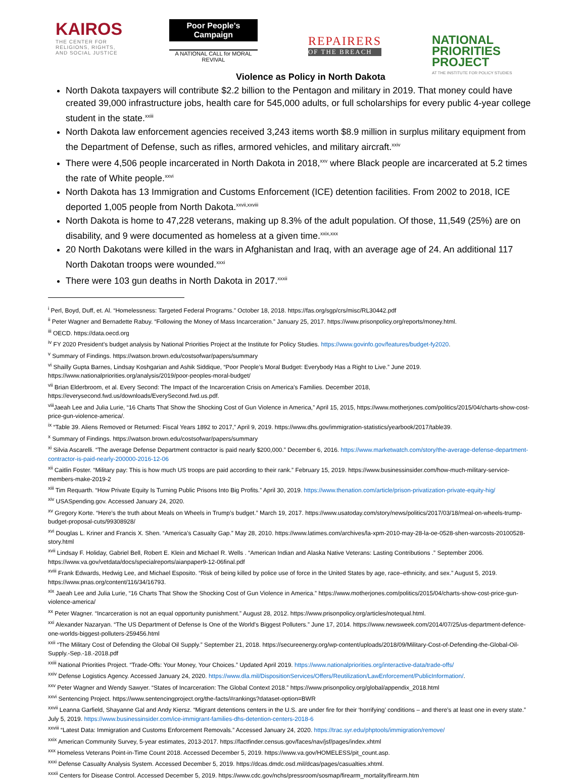KAIROS
THE CENTER FOR RELIGIONS, RIGHTS, AND SOCIAL JUSTICE
Poor People's Campaign
A NATIONAL CALL for MORAL REVIVAL
REPAIRERS
OF THE BREACH
NATIONAL PRIORITIES PROJECT
AT THE INSTITUTE FOR POLICY STUDIES
Violence as Policy in North Dakota
North Dakota taxpayers will contribute $2.2 billion to the Pentagon and military in 2019. That money could have created 39,000 infrastructure jobs, health care for 545,000 adults, or full scholarships for every public 4-year college student in the state.<sup>xxiii</sup>
North Dakota law enforcement agencies received 3,243 items worth $8.9 million in surplus military equipment from the Department of Defense, such as rifles, armored vehicles, and military aircraft.<sup>xxiv</sup>
There were 4,506 people incarcerated in North Dakota in 2018,<sup>xxv</sup> where Black people are incarcerated at 5.2 times the rate of White people.<sup>xxvi</sup>
North Dakota has 13 Immigration and Customs Enforcement (ICE) detention facilities. From 2002 to 2018, ICE deported 1,005 people from North Dakota.<sup>xxvii,xxviii</sup>
North Dakota is home to 47,228 veterans, making up 8.3% of the adult population. Of those, 11,549 (25%) are on disability, and 9 were documented as homeless at a given time.<sup>xxix,xxx</sup>
20 North Dakotans were killed in the wars in Afghanistan and Iraq, with an average age of 24. An additional 117 North Dakotan troops were wounded.<sup>xxxi</sup>
There were 103 gun deaths in North Dakota in 2017.<sup>xxxii</sup>
<sup>i</sup> Perl, Boyd, Duff, et. Al. “Homelessness: Targeted Federal Programs.” October 18, 2018. https://fas.org/sgp/crs/misc/RL30442.pdf
<sup>ii</sup> Peter Wagner and Bernadette Rabuy. “Following the Money of Mass Incarceration.” January 25, 2017. https://www.prisonpolicy.org/reports/money.html.
<sup>iii</sup> OECD. https://data.oecd.org
<sup>iv</sup> FY 2020 President’s budget analysis by National Priorities Project at the Institute for Policy Studies. https://www.govinfo.gov/features/budget-fy2020.
<sup>v</sup> Summary of Findings. https://watson.brown.edu/costsofwar/papers/summary
<sup>vi</sup> Shailly Gupta Barnes, Lindsay Koshgarian and Ashik Siddique, “Poor People’s Moral Budget: Everybody Has a Right to Live.” June 2019. https://www.nationalpriorities.org/analysis/2019/poor-peoples-moral-budget/
<sup>vii</sup> Brian Elderbroom, et al. Every Second: The Impact of the Incarceration Crisis on America’s Families. December 2018, https://everysecond.fwd.us/downloads/EverySecond.fwd.us.pdf.
<sup>viii</sup>Jaeah Lee and Julia Lurie, “16 Charts That Show the Shocking Cost of Gun Violence in America,” April 15, 2015, https://www.motherjones.com/politics/2015/04/charts-show-cost-price-gun-violence-america/.
<sup>ix</sup> “Table 39. Aliens Removed or Returned: Fiscal Years 1892 to 2017,” April 9, 2019. https://www.dhs.gov/immigration-statistics/yearbook/2017/table39.
<sup>x</sup> Summary of Findings. https://watson.brown.edu/costsofwar/papers/summary
<sup>xi</sup> Silvia Ascarelli. “The average Defense Department contractor is paid nearly $200,000.” December 6, 2016. https://www.marketwatch.com/story/the-average-defense-department-contractor-is-paid-nearly-200000-2016-12-06
<sup>xii</sup> Caitlin Foster. “Military pay: This is how much US troops are paid according to their rank.” February 15, 2019. https://www.businessinsider.com/how-much-military-service-members-make-2019-2
<sup>xiii</sup> Tim Requarth. “How Private Equity Is Turning Public Prisons Into Big Profits.” April 30, 2019. https://www.thenation.com/article/prison-privatization-private-equity-hig/
<sup>xiv</sup> USASpending.gov. Accessed January 24, 2020.
<sup>xv</sup> Gregory Korte. “Here’s the truth about Meals on Wheels in Trump’s budget.” March 19, 2017. https://www.usatoday.com/story/news/politics/2017/03/18/meal-on-wheels-trump-budget-proposal-cuts/99308928/
<sup>xvi</sup> Douglas L. Kriner and Francis X. Shen. “America’s Casualty Gap.” May 28, 2010. https://www.latimes.com/archives/la-xpm-2010-may-28-la-oe-0528-shen-warcosts-20100528-story.html
<sup>xvii</sup> Lindsay F. Holiday, Gabriel Bell, Robert E. Klein and Michael R. Wells . “American Indian and Alaska Native Veterans: Lasting Contributions .” September 2006. https://www.va.gov/vetdata/docs/specialreports/aianpaper9-12-06final.pdf
<sup>xviii</sup> Frank Edwards, Hedwig Lee, and Michael Esposito. “Risk of being killed by police use of force in the United States by age, race–ethnicity, and sex.” August 5, 2019. https://www.pnas.org/content/116/34/16793.
<sup>xix</sup> Jaeah Lee and Julia Lurie, “16 Charts That Show the Shocking Cost of Gun Violence in America.” https://www.motherjones.com/politics/2015/04/charts-show-cost-price-gun-violence-america/
<sup>xx</sup> Peter Wagner. “Incarceration is not an equal opportunity punishment.” August 28, 2012. https://www.prisonpolicy.org/articles/notequal.html.
<sup>xxi</sup> Alexander Nazaryan. “The US Department of Defense Is One of the World's Biggest Polluters.” June 17, 2014. https://www.newsweek.com/2014/07/25/us-department-defence-one-worlds-biggest-polluters-259456.html
<sup>xxii</sup> “The Military Cost of Defending the Global Oil Supply.” September 21, 2018. https://secureenergy.org/wp-content/uploads/2018/09/Military-Cost-of-Defending-the-Global-Oil-Supply.-Sep.-18.-2018.pdf
<sup>xxiii</sup> National Priorities Project. “Trade-Offs: Your Money, Your Choices.” Updated April 2019. https://www.nationalpriorities.org/interactive-data/trade-offs/
<sup>xxiv</sup> Defense Logistics Agency. Accessed January 24, 2020. https://www.dla.mil/DispositionServices/Offers/Reutilization/LawEnforcement/PublicInformation/.
<sup>xxv</sup> Peter Wagner and Wendy Sawyer. “States of Incarceration: The Global Context 2018.” https://www.prisonpolicy.org/global/appendix_2018.html
<sup>xxvi</sup> Sentencing Project. https://www.sentencingproject.org/the-facts/#rankings?dataset-option=BWR
<sup>xxvii</sup> Leanna Garfield, Shayanne Gal and Andy Kiersz. “Migrant detentions centers in the U.S. are under fire for their ‘horrifying’ conditions – and there’s at least one in every state.” July 5, 2019. https://www.businessinsider.com/ice-immigrant-families-dhs-detention-centers-2018-6
<sup>xxviii</sup> “Latest Data: Immigration and Customs Enforcement Removals.” Accessed January 24, 2020. https://trac.syr.edu/phptools/immigration/remove/
<sup>xxix</sup> American Community Survey, 5-year estimates, 2013-2017. https://factfinder.census.gov/faces/nav/jsf/pages/index.xhtml
<sup>xxx</sup> Homeless Veterans Point-in-Time Count 2018. Accessed December 5, 2019. https://www.va.gov/HOMELESS/pit_count.asp.
<sup>xxxi</sup> Defense Casualty Analysis System. Accessed December 5, 2019. https://dcas.dmdc.osd.mil/dcas/pages/casualties.xhtml.
<sup>xxxii</sup> Centers for Disease Control. Accessed December 5, 2019. https://www.cdc.gov/nchs/pressroom/sosmap/firearm_mortality/firearm.htm